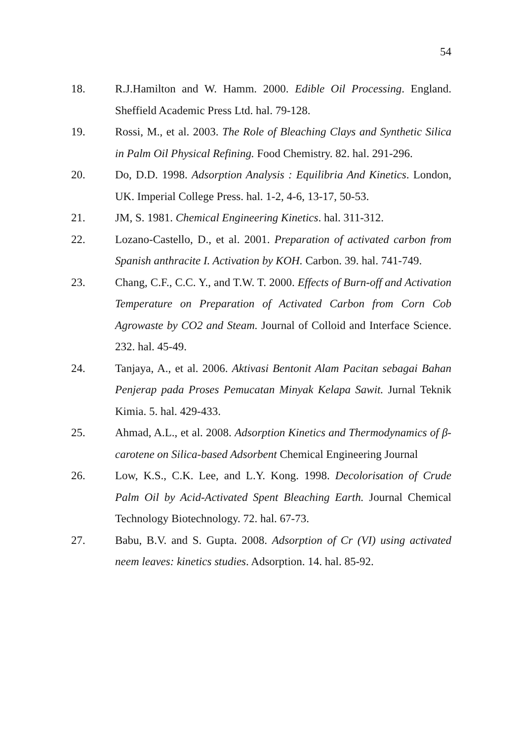54
18. R.J.Hamilton and W. Hamm. 2000. Edible Oil Processing. England. Sheffield Academic Press Ltd. hal. 79-128.
19. Rossi, M., et al. 2003. The Role of Bleaching Clays and Synthetic Silica in Palm Oil Physical Refining. Food Chemistry. 82. hal. 291-296.
20. Do, D.D. 1998. Adsorption Analysis : Equilibria And Kinetics. London, UK. Imperial College Press. hal. 1-2, 4-6, 13-17, 50-53.
21. JM, S. 1981. Chemical Engineering Kinetics. hal. 311-312.
22. Lozano-Castello, D., et al. 2001. Preparation of activated carbon from Spanish anthracite I. Activation by KOH. Carbon. 39. hal. 741-749.
23. Chang, C.F., C.C. Y., and T.W. T. 2000. Effects of Burn-off and Activation Temperature on Preparation of Activated Carbon from Corn Cob Agrowaste by CO2 and Steam. Journal of Colloid and Interface Science. 232. hal. 45-49.
24. Tanjaya, A., et al. 2006. Aktivasi Bentonit Alam Pacitan sebagai Bahan Penjerap pada Proses Pemucatan Minyak Kelapa Sawit. Jurnal Teknik Kimia. 5. hal. 429-433.
25. Ahmad, A.L., et al. 2008. Adsorption Kinetics and Thermodynamics of β-carotene on Silica-based Adsorbent Chemical Engineering Journal
26. Low, K.S., C.K. Lee, and L.Y. Kong. 1998. Decolorisation of Crude Palm Oil by Acid-Activated Spent Bleaching Earth. Journal Chemical Technology Biotechnology. 72. hal. 67-73.
27. Babu, B.V. and S. Gupta. 2008. Adsorption of Cr (VI) using activated neem leaves: kinetics studies. Adsorption. 14. hal. 85-92.